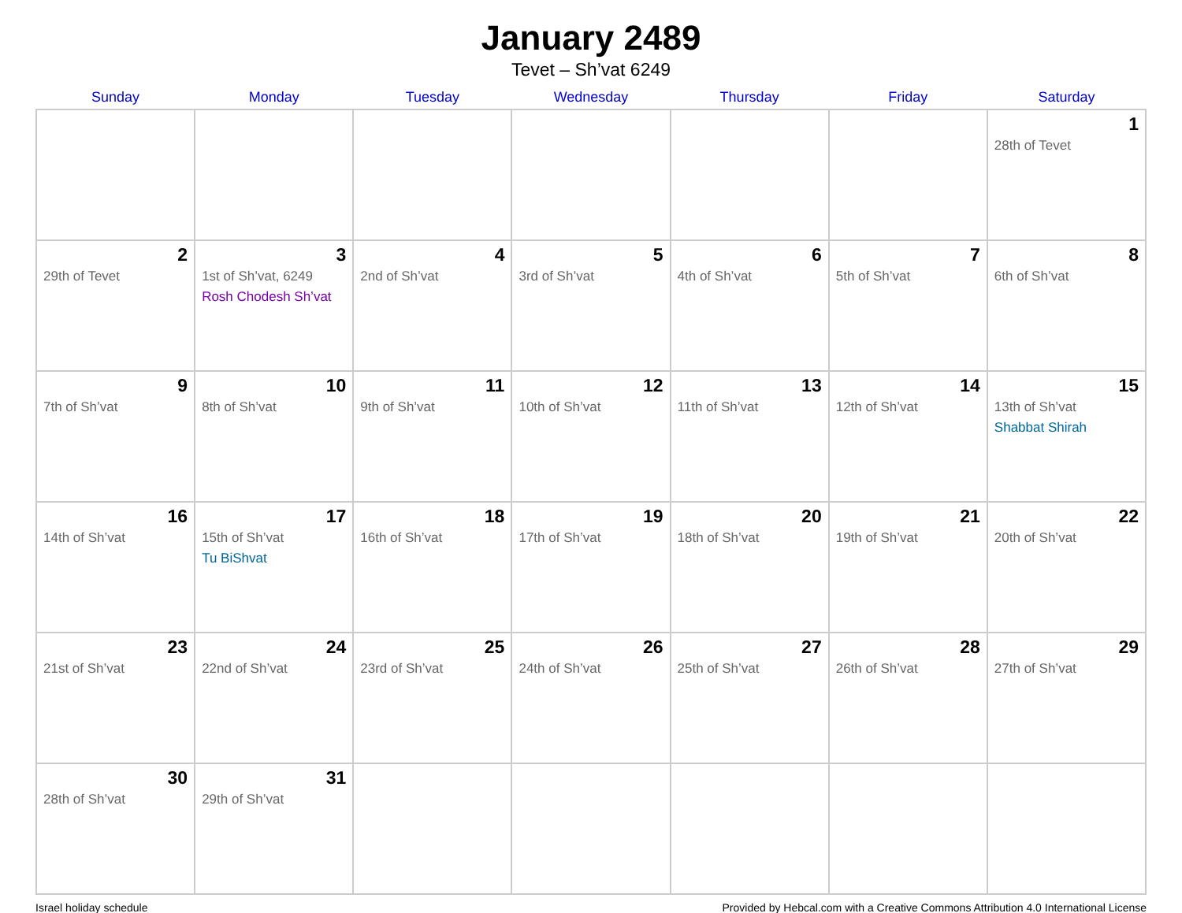January 2489
Tevet – Sh’vat 6249
| Sunday | Monday | Tuesday | Wednesday | Thursday | Friday | Saturday |
| --- | --- | --- | --- | --- | --- | --- |
| | | | | | | 1 28th of Tevet |
| 2 29th of Tevet | 3 1st of Sh’vat, 6249 Rosh Chodesh Sh’vat | 4 2nd of Sh’vat | 5 3rd of Sh’vat | 6 4th of Sh’vat | 7 5th of Sh’vat | 8 6th of Sh’vat |
| 9 7th of Sh’vat | 10 8th of Sh’vat | 11 9th of Sh’vat | 12 10th of Sh’vat | 13 11th of Sh’vat | 14 12th of Sh’vat | 15 13th of Sh’vat Shabbat Shirah |
| 16 14th of Sh’vat | 17 15th of Sh’vat Tu BiShvat | 18 16th of Sh’vat | 19 17th of Sh’vat | 20 18th of Sh’vat | 21 19th of Sh’vat | 22 20th of Sh’vat |
| 23 21st of Sh’vat | 24 22nd of Sh’vat | 25 23rd of Sh’vat | 26 24th of Sh’vat | 27 25th of Sh’vat | 28 26th of Sh’vat | 29 27th of Sh’vat |
| 30 28th of Sh’vat | 31 29th of Sh’vat | | | | | |
Israel holiday schedule Provided by Hebcal.com with a Creative Commons Attribution 4.0 International License